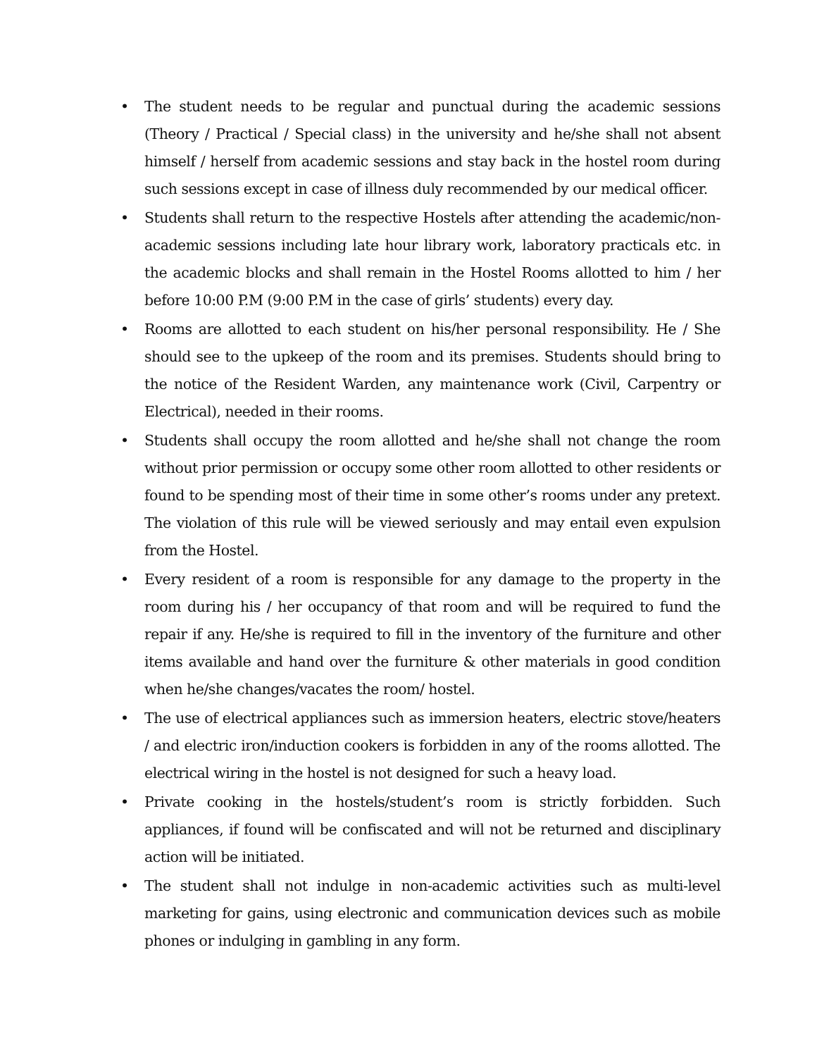• The student needs to be regular and punctual during the academic sessions (Theory / Practical / Special class) in the university and he/she shall not absent himself / herself from academic sessions and stay back in the hostel room during such sessions except in case of illness duly recommended by our medical officer.
• Students shall return to the respective Hostels after attending the academic/non-academic sessions including late hour library work, laboratory practicals etc. in the academic blocks and shall remain in the Hostel Rooms allotted to him / her before 10:00 P.M (9:00 P.M in the case of girls’ students) every day.
• Rooms are allotted to each student on his/her personal responsibility. He / She should see to the upkeep of the room and its premises. Students should bring to the notice of the Resident Warden, any maintenance work (Civil, Carpentry or Electrical), needed in their rooms.
• Students shall occupy the room allotted and he/she shall not change the room without prior permission or occupy some other room allotted to other residents or found to be spending most of their time in some other’s rooms under any pretext. The violation of this rule will be viewed seriously and may entail even expulsion from the Hostel.
• Every resident of a room is responsible for any damage to the property in the room during his / her occupancy of that room and will be required to fund the repair if any. He/she is required to fill in the inventory of the furniture and other items available and hand over the furniture & other materials in good condition when he/she changes/vacates the room/ hostel.
• The use of electrical appliances such as immersion heaters, electric stove/heaters / and electric iron/induction cookers is forbidden in any of the rooms allotted. The electrical wiring in the hostel is not designed for such a heavy load.
• Private cooking in the hostels/student’s room is strictly forbidden. Such appliances, if found will be confiscated and will not be returned and disciplinary action will be initiated.
• The student shall not indulge in non-academic activities such as multi-level marketing for gains, using electronic and communication devices such as mobile phones or indulging in gambling in any form.